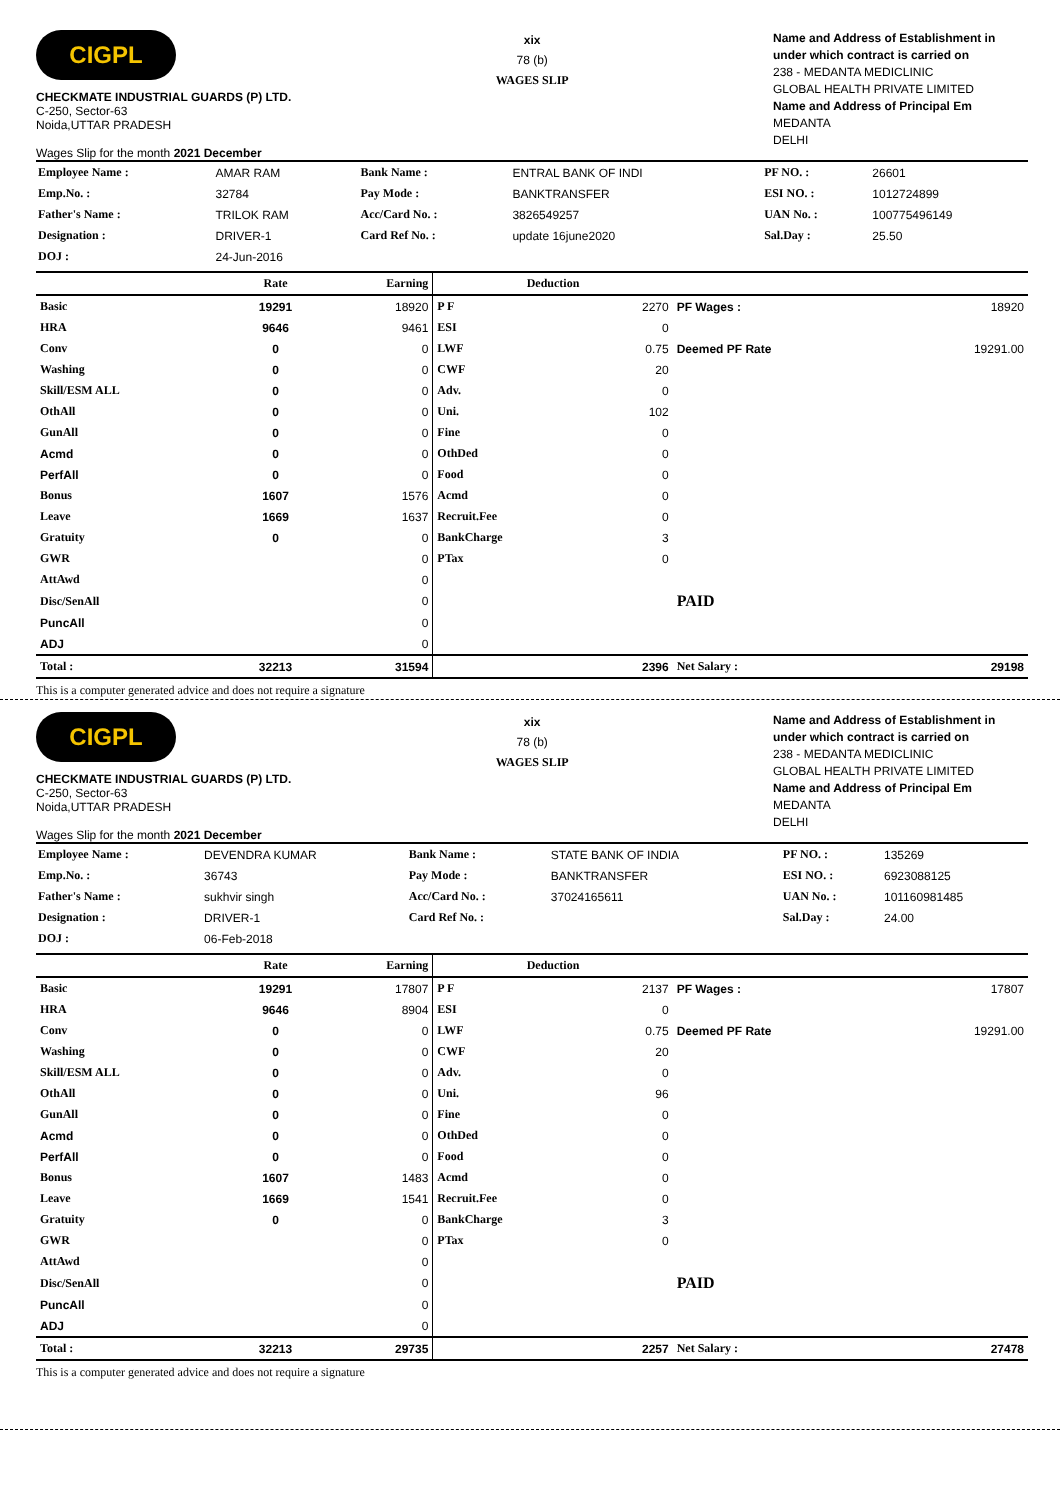CIGPL
CHECKMATE INDUSTRIAL GUARDS (P) LTD.
C-250, Sector-63
Noida,UTTAR PRADESH
Wages Slip for the month 2021 December
xix
78 (b)
WAGES SLIP
Name and Address of Establishment in under which contract is carried on
238 - MEDANTA MEDICLINIC
GLOBAL HEALTH PRIVATE LIMITED
Name and Address of Principal Em
MEDANTA
DELHI
| Employee Name : | AMAR RAM | Bank Name : | ENTRAL BANK OF INDI | PF NO. : | 26601 |
| Emp.No. : | 32784 | Pay Mode : | BANKTRANSFER | ESI NO. : | 1012724899 |
| Father's Name : | TRILOK RAM | Acc/Card No. : | 3826549257 | UAN No. : | 100775496149 |
| Designation : | DRIVER-1 | Card Ref No. : | update 16june2020 | Sal.Day : | 25.50 |
| DOJ : | 24-Jun-2016 | | | | |
| | Rate | Earning | Deduction | | | |
| --- | --- | --- | --- | --- | --- | --- |
| Basic | 19291 | 18920 | P F | 2270 | PF Wages : | 18920 |
| HRA | 9646 | 9461 | ESI | 0 | | |
| Conv | 0 | 0 | LWF | 0.75 | Deemed PF Rate | 19291.00 |
| Washing | 0 | 0 | CWF | 20 | | |
| Skill/ESM ALL | 0 | 0 | Adv. | 0 | | |
| OthAll | 0 | 0 | Uni. | 102 | | |
| GunAll | 0 | 0 | Fine | 0 | | |
| Acmd | 0 | 0 | OthDed | 0 | | |
| PerfAll | 0 | 0 | Food | 0 | | |
| Bonus | 1607 | 1576 | Acmd | 0 | | |
| Leave | 1669 | 1637 | Recruit.Fee | 0 | | |
| Gratuity | 0 | 0 | BankCharge | 3 | | |
| GWR | | 0 | PTax | 0 | | |
| AttAwd | | 0 | | | | |
| Disc/SenAll | | 0 | | | PAID | |
| PuncAll | | 0 | | | | |
| ADJ | | 0 | | | | |
| Total : | 32213 | 31594 | | 2396 | Net Salary : | 29198 |
This is a computer generated advice and does not require a signature
CIGPL
CHECKMATE INDUSTRIAL GUARDS (P) LTD.
C-250, Sector-63
Noida,UTTAR PRADESH
Wages Slip for the month 2021 December
xix
78 (b)
WAGES SLIP
Name and Address of Establishment in under which contract is carried on
238 - MEDANTA MEDICLINIC
GLOBAL HEALTH PRIVATE LIMITED
Name and Address of Principal Em
MEDANTA
DELHI
| Employee Name : | DEVENDRA KUMAR | Bank Name : | STATE BANK OF INDIA | PF NO. : | 135269 |
| Emp.No. : | 36743 | Pay Mode : | BANKTRANSFER | ESI NO. : | 6923088125 |
| Father's Name : | sukhvir singh | Acc/Card No. : | 37024165611 | UAN No. : | 101160981485 |
| Designation : | DRIVER-1 | Card Ref No. : | | Sal.Day : | 24.00 |
| DOJ : | 06-Feb-2018 | | | | |
| | Rate | Earning | Deduction | | | |
| --- | --- | --- | --- | --- | --- | --- |
| Basic | 19291 | 17807 | P F | 2137 | PF Wages : | 17807 |
| HRA | 9646 | 8904 | ESI | 0 | | |
| Conv | 0 | 0 | LWF | 0.75 | Deemed PF Rate | 19291.00 |
| Washing | 0 | 0 | CWF | 20 | | |
| Skill/ESM ALL | 0 | 0 | Adv. | 0 | | |
| OthAll | 0 | 0 | Uni. | 96 | | |
| GunAll | 0 | 0 | Fine | 0 | | |
| Acmd | 0 | 0 | OthDed | 0 | | |
| PerfAll | 0 | 0 | Food | 0 | | |
| Bonus | 1607 | 1483 | Acmd | 0 | | |
| Leave | 1669 | 1541 | Recruit.Fee | 0 | | |
| Gratuity | 0 | 0 | BankCharge | 3 | | |
| GWR | | 0 | PTax | 0 | | |
| AttAwd | | 0 | | | | |
| Disc/SenAll | | 0 | | | PAID | |
| PuncAll | | 0 | | | | |
| ADJ | | 0 | | | | |
| Total : | 32213 | 29735 | | 2257 | Net Salary : | 27478 |
This is a computer generated advice and does not require a signature